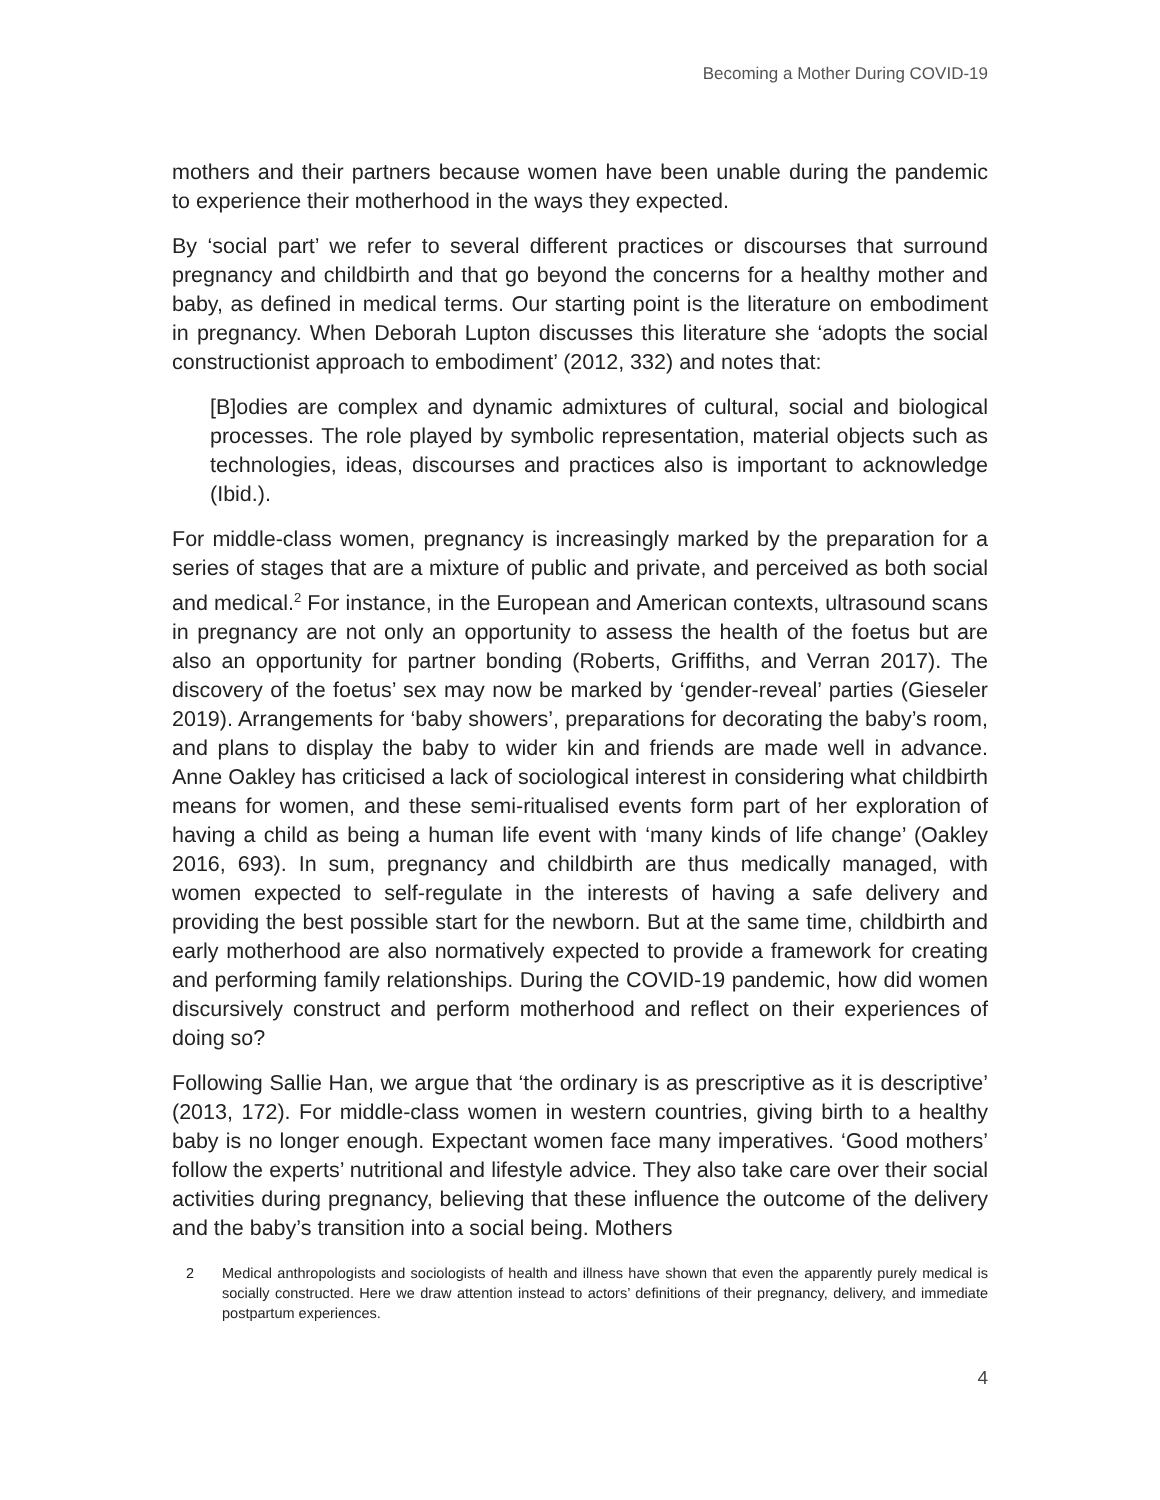Becoming a Mother During COVID-19
mothers and their partners because women have been unable during the pandemic to experience their motherhood in the ways they expected.
By ‘social part’ we refer to several different practices or discourses that surround pregnancy and childbirth and that go beyond the concerns for a healthy mother and baby, as defined in medical terms. Our starting point is the literature on embodiment in pregnancy. When Deborah Lupton discusses this literature she ‘adopts the social constructionist approach to embodiment’ (2012, 332) and notes that:
[B]odies are complex and dynamic admixtures of cultural, social and biological processes. The role played by symbolic representation, material objects such as technologies, ideas, discourses and practices also is important to acknowledge (Ibid.).
For middle-class women, pregnancy is increasingly marked by the preparation for a series of stages that are a mixture of public and private, and perceived as both social and medical.<sup>2</sup> For instance, in the European and American contexts, ultrasound scans in pregnancy are not only an opportunity to assess the health of the foetus but are also an opportunity for partner bonding (Roberts, Griffiths, and Verran 2017). The discovery of the foetus’ sex may now be marked by ‘gender-reveal’ parties (Gieseler 2019). Arrangements for ‘baby showers’, preparations for decorating the baby’s room, and plans to display the baby to wider kin and friends are made well in advance. Anne Oakley has criticised a lack of sociological interest in considering what childbirth means for women, and these semi-ritualised events form part of her exploration of having a child as being a human life event with ‘many kinds of life change’ (Oakley 2016, 693). In sum, pregnancy and childbirth are thus medically managed, with women expected to self-regulate in the interests of having a safe delivery and providing the best possible start for the newborn. But at the same time, childbirth and early motherhood are also normatively expected to provide a framework for creating and performing family relationships. During the COVID-19 pandemic, how did women discursively construct and perform motherhood and reflect on their experiences of doing so?
Following Sallie Han, we argue that ‘the ordinary is as prescriptive as it is descriptive’ (2013, 172). For middle-class women in western countries, giving birth to a healthy baby is no longer enough. Expectant women face many imperatives. ‘Good mothers’ follow the experts’ nutritional and lifestyle advice. They also take care over their social activities during pregnancy, believing that these influence the outcome of the delivery and the baby’s transition into a social being. Mothers
2 Medical anthropologists and sociologists of health and illness have shown that even the apparently purely medical is socially constructed. Here we draw attention instead to actors’ definitions of their pregnancy, delivery, and immediate postpartum experiences.
4